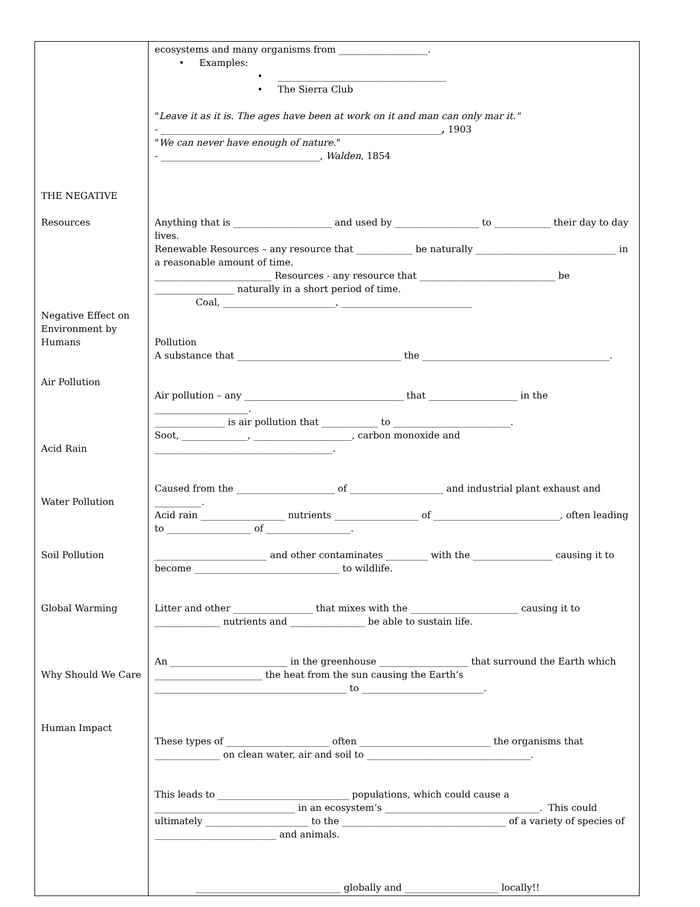| THE NEGATIVE Resources Negative Effect on Environment by Humans Air Pollution Acid Rain Water Pollution Soil Pollution Global Warming Why Should We Care Human Impact | ecosystems and many organisms from ___________________. • Examples: • ____________________________________ • The Sierra Club " Leave it as it is. The ages have been at work on it and man can only mar it." - ____________________________________________________________ , 1903 " We can never have enough of nature ." - __________________________________, Walden , 1854 Anything that is _____________________ and used by __________________ to ____________ their day to day lives. Renewable Resources – any resource that ____________ be naturally ______________________________ in a reasonable amount of time. _________________________ Resources - any resource that _____________________________ be _________________ naturally in a short period of time. Coal, ________________________, ____________________________ Pollution A substance that ___________________________________ the ________________________________________. Air pollution – any __________________________________ that ___________________ in the ____________________. _______________ is air pollution that ____________ to _________________________. Soot, ______________, _____________________, carbon monoxide and ______________________________________. Caused from the _____________________ of ____________________ and industrial plant exhaust and __________. Acid rain __________________ nutrients __________________ of ___________________________, often leading to __________________ of __________________. ________________________ and other contaminates _________ with the _________________ causing it to become _______________________________ to wildlife. Litter and other _________________ that mixes with the _______________________ causing it to ______________ nutrients and ________________ be able to sustain life. An _________________________ in the greenhouse ___________________ that surround the Earth which _______________________ the heat from the sun causing the Earth’s _________________________________________ to __________________________. These types of ______________________ often ____________________________ the organisms that ______________ on clean water, air and soil to ___________________________________. This leads to ____________________________ populations, which could cause a ______________________________ in an ecosystem’s _________________________________. This could ultimately ______________________ to the ___________________________________ of a variety of species of __________________________ and animals. _______________________________ globally and ____________________ locally!! |